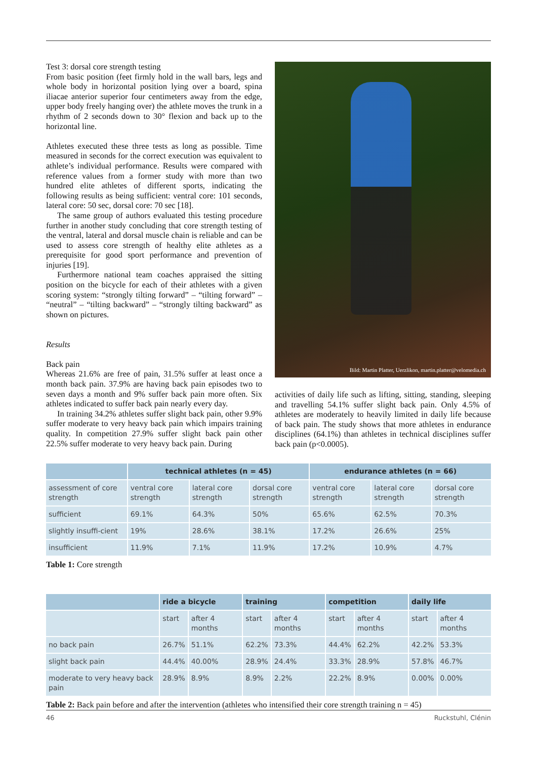Test 3: dorsal core strength testing
From basic position (feet firmly hold in the wall bars, legs and whole body in horizontal position lying over a board, spina iliacae anterior superior four centimeters away from the edge, upper body freely hanging over) the athlete moves the trunk in a rhythm of 2 seconds down to 30° flexion and back up to the horizontal line.
Athletes executed these three tests as long as possible. Time measured in seconds for the correct execution was equivalent to athlete’s individual performance. Results were compared with reference values from a former study with more than two hundred elite athletes of different sports, indicating the following results as being sufficient: ventral core: 101 seconds, lateral core: 50 sec, dorsal core: 70 sec [18].
The same group of authors evaluated this testing procedure further in another study concluding that core strength testing of the ventral, lateral and dorsal muscle chain is reliable and can be used to assess core strength of healthy elite athletes as a prerequisite for good sport performance and prevention of injuries [19].
Furthermore national team coaches appraised the sitting position on the bicycle for each of their athletes with a given scoring system: “strongly tilting forward” – “tilting forward” – “neutral” – “tilting backward” – “strongly tilting backward” as shown on pictures.
Results
Back pain
Whereas 21.6% are free of pain, 31.5% suffer at least once a month back pain. 37.9% are having back pain episodes two to seven days a month and 9% suffer back pain more often. Six athletes indicated to suffer back pain nearly every day.
In training 34.2% athletes suffer slight back pain, other 9.9% suffer moderate to very heavy back pain which impairs training quality. In competition 27.9% suffer slight back pain other 22.5% suffer moderate to very heavy back pain. During
Bild: Martin Platter, Uerzlikon, martin.platter@velomedia.ch
activities of daily life such as lifting, sitting, standing, sleeping and travelling 54.1% suffer slight back pain. Only 4.5% of athletes are moderately to heavily limited in daily life because of back pain. The study shows that more athletes in endurance disciplines (64.1%) than athletes in technical disciplines suffer back pain (p<0.0005).
| | technical athletes (n = 45) | | | endurance athletes (n = 66) | | |
| --- | --- | --- | --- | --- | --- | --- |
| assessment of core strength | ventral core strength | lateral core strength | dorsal core strength | ventral core strength | lateral core strength | dorsal core strength |
| sufficient | 69.1% | 64.3% | 50% | 65.6% | 62.5% | 70.3% |
| slightly insuffi-cient | 19% | 28.6% | 38.1% | 17.2% | 26.6% | 25% |
| insufficient | 11.9% | 7.1% | 11.9% | 17.2% | 10.9% | 4.7% |
Table 1: Core strength
| | ride a bicycle | | training | | competition | | daily life | |
| --- | --- | --- | --- | --- | --- | --- | --- | --- |
| | start | after 4 months | start | after 4 months | start | after 4 months | start | after 4 months |
| no back pain | 26.7% | 51.1% | 62.2% | 73.3% | 44.4% | 62.2% | 42.2% | 53.3% |
| slight back pain | 44.4% | 40.00% | 28.9% | 24.4% | 33.3% | 28.9% | 57.8% | 46.7% |
| moderate to very heavy back pain | 28.9% | 8.9% | 8.9% | 2.2% | 22.2% | 8.9% | 0.00% | 0.00% |
Table 2: Back pain before and after the intervention (athletes who intensified their core strength training n = 45)
46 Ruckstuhl, Clénin